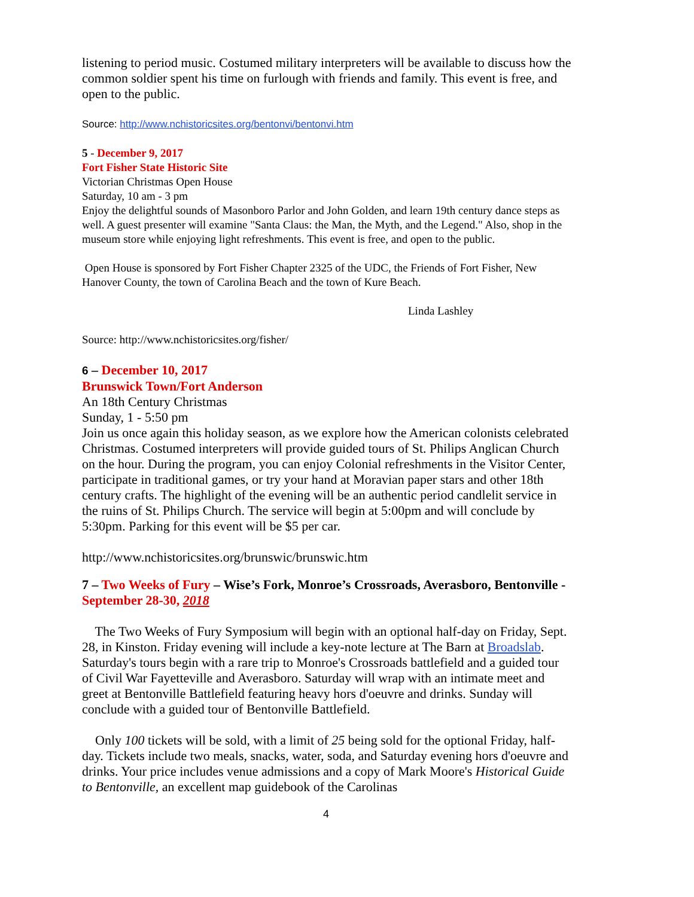listening to period music. Costumed military interpreters will be available to discuss how the common soldier spent his time on furlough with friends and family. This event is free, and open to the public.
Source: http://www.nchistoricsites.org/bentonvi/bentonvi.htm
5 - December 9, 2017
Fort Fisher State Historic Site
Victorian Christmas Open House
Saturday, 10 am - 3 pm
Enjoy the delightful sounds of Masonboro Parlor and John Golden, and learn 19th century dance steps as well. A guest presenter will examine "Santa Claus: the Man, the Myth, and the Legend." Also, shop in the museum store while enjoying light refreshments. This event is free, and open to the public.
Open House is sponsored by Fort Fisher Chapter 2325 of the UDC, the Friends of Fort Fisher, New Hanover County, the town of Carolina Beach and the town of Kure Beach.
Linda Lashley
Source: http://www.nchistoricsites.org/fisher/
6 – December 10, 2017
Brunswick Town/Fort Anderson
An 18th Century Christmas
Sunday, 1 - 5:50 pm
Join us once again this holiday season, as we explore how the American colonists celebrated Christmas. Costumed interpreters will provide guided tours of St. Philips Anglican Church on the hour. During the program, you can enjoy Colonial refreshments in the Visitor Center, participate in traditional games, or try your hand at Moravian paper stars and other 18th century crafts. The highlight of the evening will be an authentic period candlelit service in the ruins of St. Philips Church. The service will begin at 5:00pm and will conclude by 5:30pm. Parking for this event will be $5 per car.
http://www.nchistoricsites.org/brunswic/brunswic.htm
7 – Two Weeks of Fury – Wise’s Fork, Monroe’s Crossroads, Averasboro, Bentonville - September 28-30, 2018
The Two Weeks of Fury Symposium will begin with an optional half-day on Friday, Sept. 28, in Kinston. Friday evening will include a key-note lecture at The Barn at Broadslab. Saturday's tours begin with a rare trip to Monroe's Crossroads battlefield and a guided tour of Civil War Fayetteville and Averasboro. Saturday will wrap with an intimate meet and greet at Bentonville Battlefield featuring heavy hors d'oeuvre and drinks. Sunday will conclude with a guided tour of Bentonville Battlefield.
Only 100 tickets will be sold, with a limit of 25 being sold for the optional Friday, half-day. Tickets include two meals, snacks, water, soda, and Saturday evening hors d'oeuvre and drinks. Your price includes venue admissions and a copy of Mark Moore's Historical Guide to Bentonville, an excellent map guidebook of the Carolinas
4